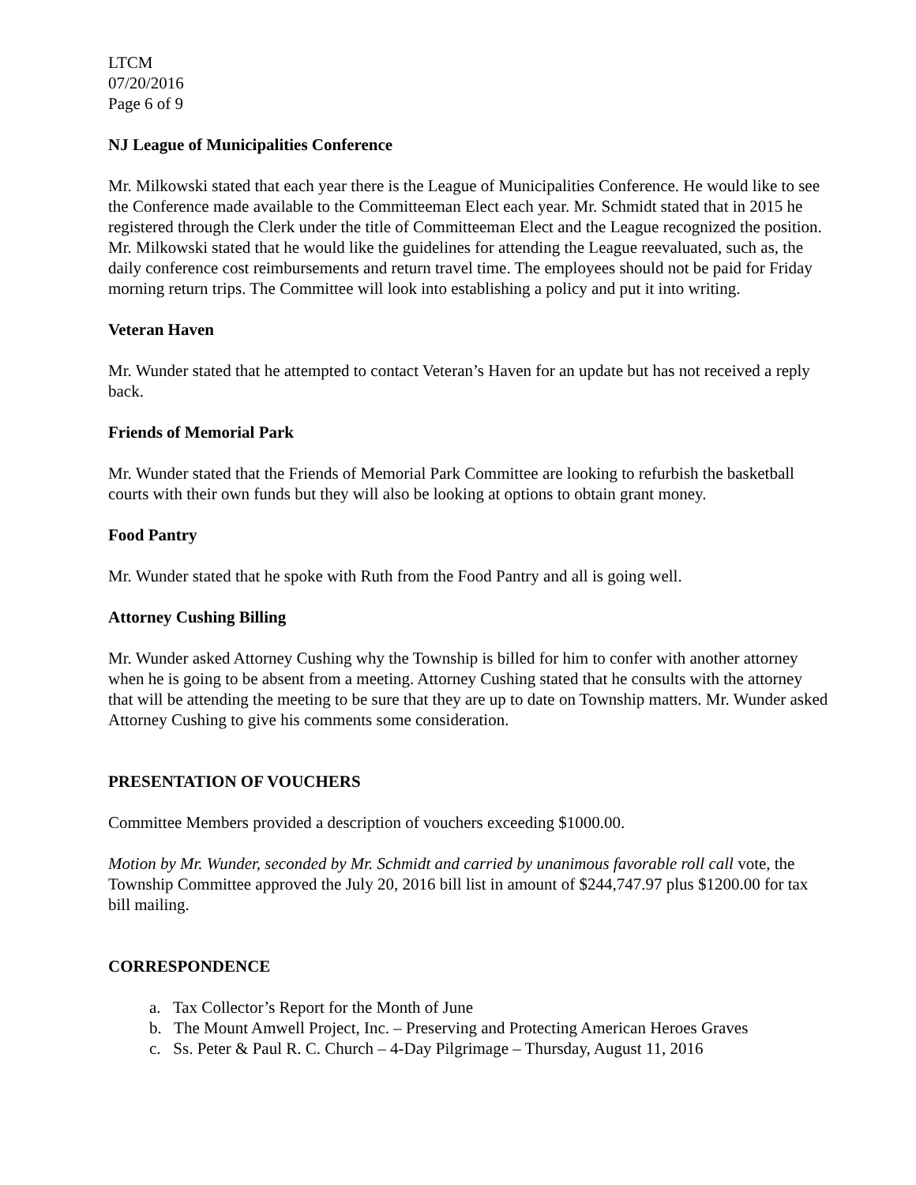LTCM
07/20/2016
Page 6 of 9
NJ League of Municipalities Conference
Mr. Milkowski stated that each year there is the League of Municipalities Conference. He would like to see the Conference made available to the Committeeman Elect each year. Mr. Schmidt stated that in 2015 he registered through the Clerk under the title of Committeeman Elect and the League recognized the position. Mr. Milkowski stated that he would like the guidelines for attending the League reevaluated, such as, the daily conference cost reimbursements and return travel time. The employees should not be paid for Friday morning return trips. The Committee will look into establishing a policy and put it into writing.
Veteran Haven
Mr. Wunder stated that he attempted to contact Veteran’s Haven for an update but has not received a reply back.
Friends of Memorial Park
Mr. Wunder stated that the Friends of Memorial Park Committee are looking to refurbish the basketball courts with their own funds but they will also be looking at options to obtain grant money.
Food Pantry
Mr. Wunder stated that he spoke with Ruth from the Food Pantry and all is going well.
Attorney Cushing Billing
Mr. Wunder asked Attorney Cushing why the Township is billed for him to confer with another attorney when he is going to be absent from a meeting. Attorney Cushing stated that he consults with the attorney that will be attending the meeting to be sure that they are up to date on Township matters. Mr. Wunder asked Attorney Cushing to give his comments some consideration.
PRESENTATION OF VOUCHERS
Committee Members provided a description of vouchers exceeding $1000.00.
Motion by Mr. Wunder, seconded by Mr. Schmidt and carried by unanimous favorable roll call vote, the Township Committee approved the July 20, 2016 bill list in amount of $244,747.97 plus $1200.00 for tax bill mailing.
CORRESPONDENCE
a. Tax Collector’s Report for the Month of June
b. The Mount Amwell Project, Inc. – Preserving and Protecting American Heroes Graves
c. Ss. Peter & Paul R. C. Church – 4-Day Pilgrimage – Thursday, August 11, 2016